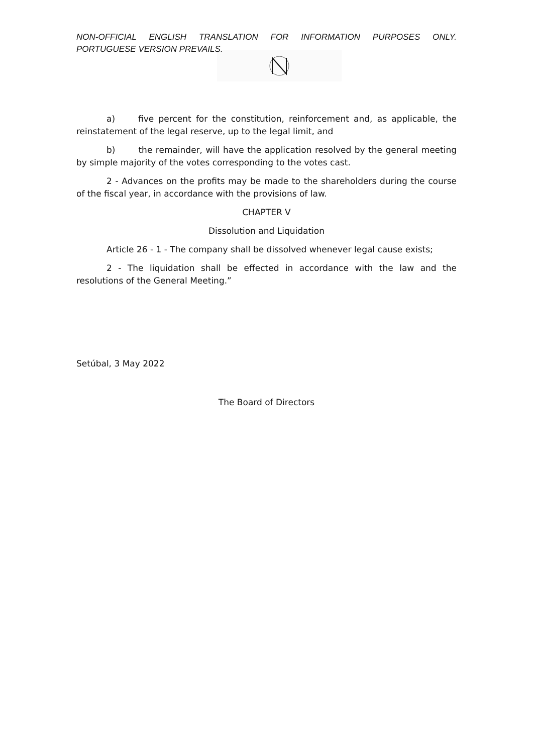NON-OFFICIAL ENGLISH TRANSLATION FOR INFORMATION PURPOSES ONLY. PORTUGUESE VERSION PREVAILS.
a) five percent for the constitution, reinforcement and, as applicable, the reinstatement of the legal reserve, up to the legal limit, and
b) the remainder, will have the application resolved by the general meeting by simple majority of the votes corresponding to the votes cast.
2 - Advances on the profits may be made to the shareholders during the course of the fiscal year, in accordance with the provisions of law.
CHAPTER V
Dissolution and Liquidation
Article 26 - 1 - The company shall be dissolved whenever legal cause exists;
2 - The liquidation shall be effected in accordance with the law and the resolutions of the General Meeting.”
Setúbal, 3 May 2022
The Board of Directors